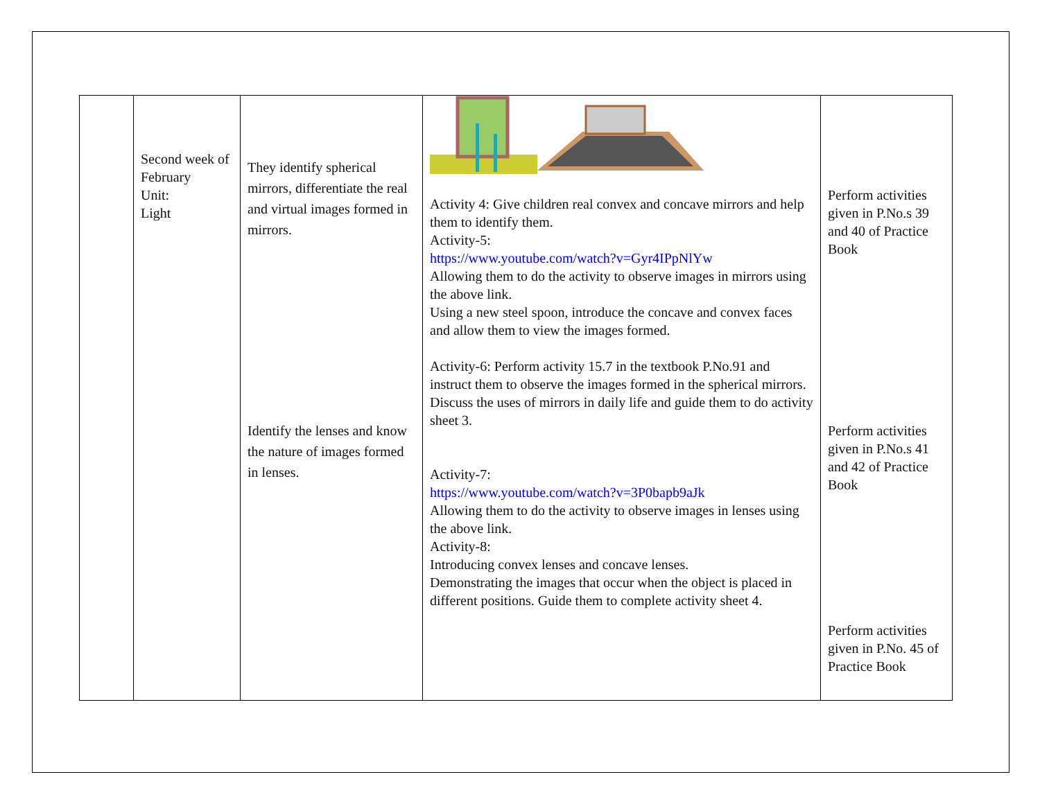| | Second week of February Unit: Light | They identify spherical mirrors, differentiate the real and virtual images formed in mirrors. Identify the lenses and know the nature of images formed in lenses. | Activity 4: Give children real convex and concave mirrors and help them to identify them. Activity-5: https://www.youtube.com/watch?v=Gyr4IPpNlYw Allowing them to do the activity to observe images in mirrors using the above link. Using a new steel spoon, introduce the concave and convex faces and allow them to view the images formed. Activity-6: Perform activity 15.7 in the textbook P.No.91 and instruct them to observe the images formed in the spherical mirrors. Discuss the uses of mirrors in daily life and guide them to do activity sheet 3. Activity-7: https://www.youtube.com/watch?v=3P0bapb9aJk Allowing them to do the activity to observe images in lenses using the above link. Activity-8: Introducing convex lenses and concave lenses. Demonstrating the images that occur when the object is placed in different positions. Guide them to complete activity sheet 4. | Perform activities given in P.No.s 39 and 40 of Practice Book Perform activities given in P.No.s 41 and 42 of Practice Book Perform activities given in P.No. 45 of Practice Book |